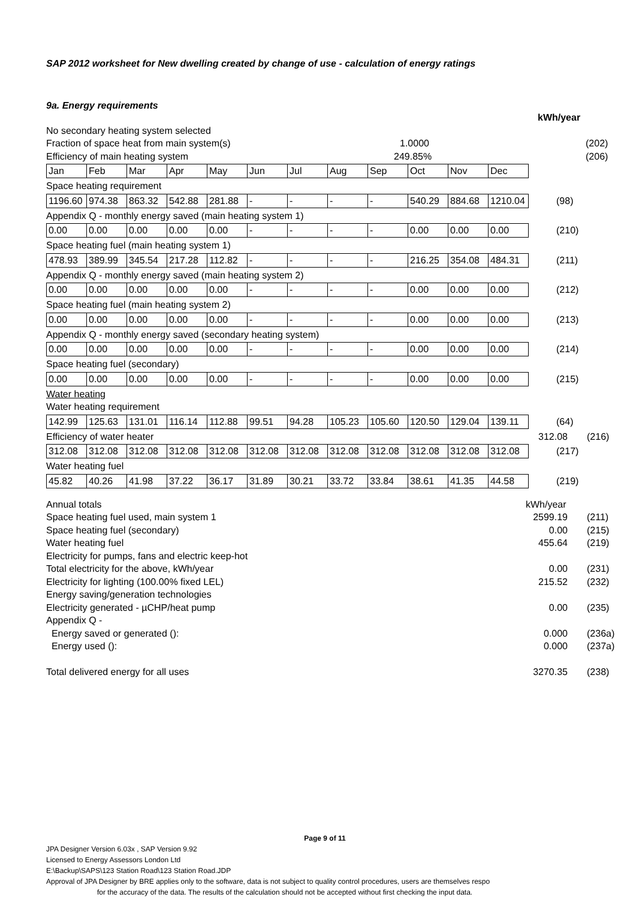SAP 2012 worksheet for New dwelling created by change of use - calculation of energy ratings
9a. Energy requirements
kWh/year
No secondary heating system selected
Fraction of space heat from main system(s) 1.0000 (202)
Efficiency of main heating system 249.85% (206)
| Jan | Feb | Mar | Apr | May | Jun | Jul | Aug | Sep | Oct | Nov | Dec |
Space heating requirement
| 1196.60 | 974.38 | 863.32 | 542.88 | 281.88 | - | - | - | - | 540.29 | 884.68 | 1210.04 |
(98)
Appendix Q - monthly energy saved (main heating system 1)
| 0.00 | 0.00 | 0.00 | 0.00 | 0.00 | - | - | - | - | 0.00 | 0.00 | 0.00 |
(210)
Space heating fuel (main heating system 1)
| 478.93 | 389.99 | 345.54 | 217.28 | 112.82 | - | - | - | - | 216.25 | 354.08 | 484.31 |
(211)
Appendix Q - monthly energy saved (main heating system 2)
| 0.00 | 0.00 | 0.00 | 0.00 | 0.00 | - | - | - | - | 0.00 | 0.00 | 0.00 |
(212)
Space heating fuel (main heating system 2)
| 0.00 | 0.00 | 0.00 | 0.00 | 0.00 | - | - | - | - | 0.00 | 0.00 | 0.00 |
(213)
Appendix Q - monthly energy saved (secondary heating system)
| 0.00 | 0.00 | 0.00 | 0.00 | 0.00 | - | - | - | - | 0.00 | 0.00 | 0.00 |
(214)
Space heating fuel (secondary)
| 0.00 | 0.00 | 0.00 | 0.00 | 0.00 | - | - | - | - | 0.00 | 0.00 | 0.00 |
(215)
Water heating
Water heating requirement
| 142.99 | 125.63 | 131.01 | 116.14 | 112.88 | 99.51 | 94.28 | 105.23 | 105.60 | 120.50 | 129.04 | 139.11 |
(64)
Efficiency of water heater 312.08 (216)
| 312.08 | 312.08 | 312.08 | 312.08 | 312.08 | 312.08 | 312.08 | 312.08 | 312.08 | 312.08 | 312.08 | 312.08 |
(217)
Water heating fuel
| 45.82 | 40.26 | 41.98 | 37.22 | 36.17 | 31.89 | 30.21 | 33.72 | 33.84 | 38.61 | 41.35 | 44.58 |
(219)
Annual totals kWh/year
Space heating fuel used, main system 1 2599.19 (211)
Space heating fuel (secondary) 0.00 (215)
Water heating fuel 455.64 (219)
Electricity for pumps, fans and electric keep-hot
Total electricity for the above, kWh/year 0.00 (231)
Electricity for lighting (100.00% fixed LEL) 215.52 (232)
Energy saving/generation technologies
Electricity generated - µCHP/heat pump 0.00 (235)
Appendix Q -
Energy saved or generated (): 0.000 (236a)
Energy used (): 0.000 (237a)
Total delivered energy for all uses 3270.35 (238)
Page 9 of 11
JPA Designer Version 6.03x , SAP Version 9.92
Licensed to Energy Assessors London Ltd
E:\Backup\SAPS\123 Station Road\123 Station Road.JDP
Approval of JPA Designer by BRE applies only to the software, data is not subject to quality control procedures, users are themselves respo
for the accuracy of the data. The results of the calculation should not be accepted without first checking the input data.